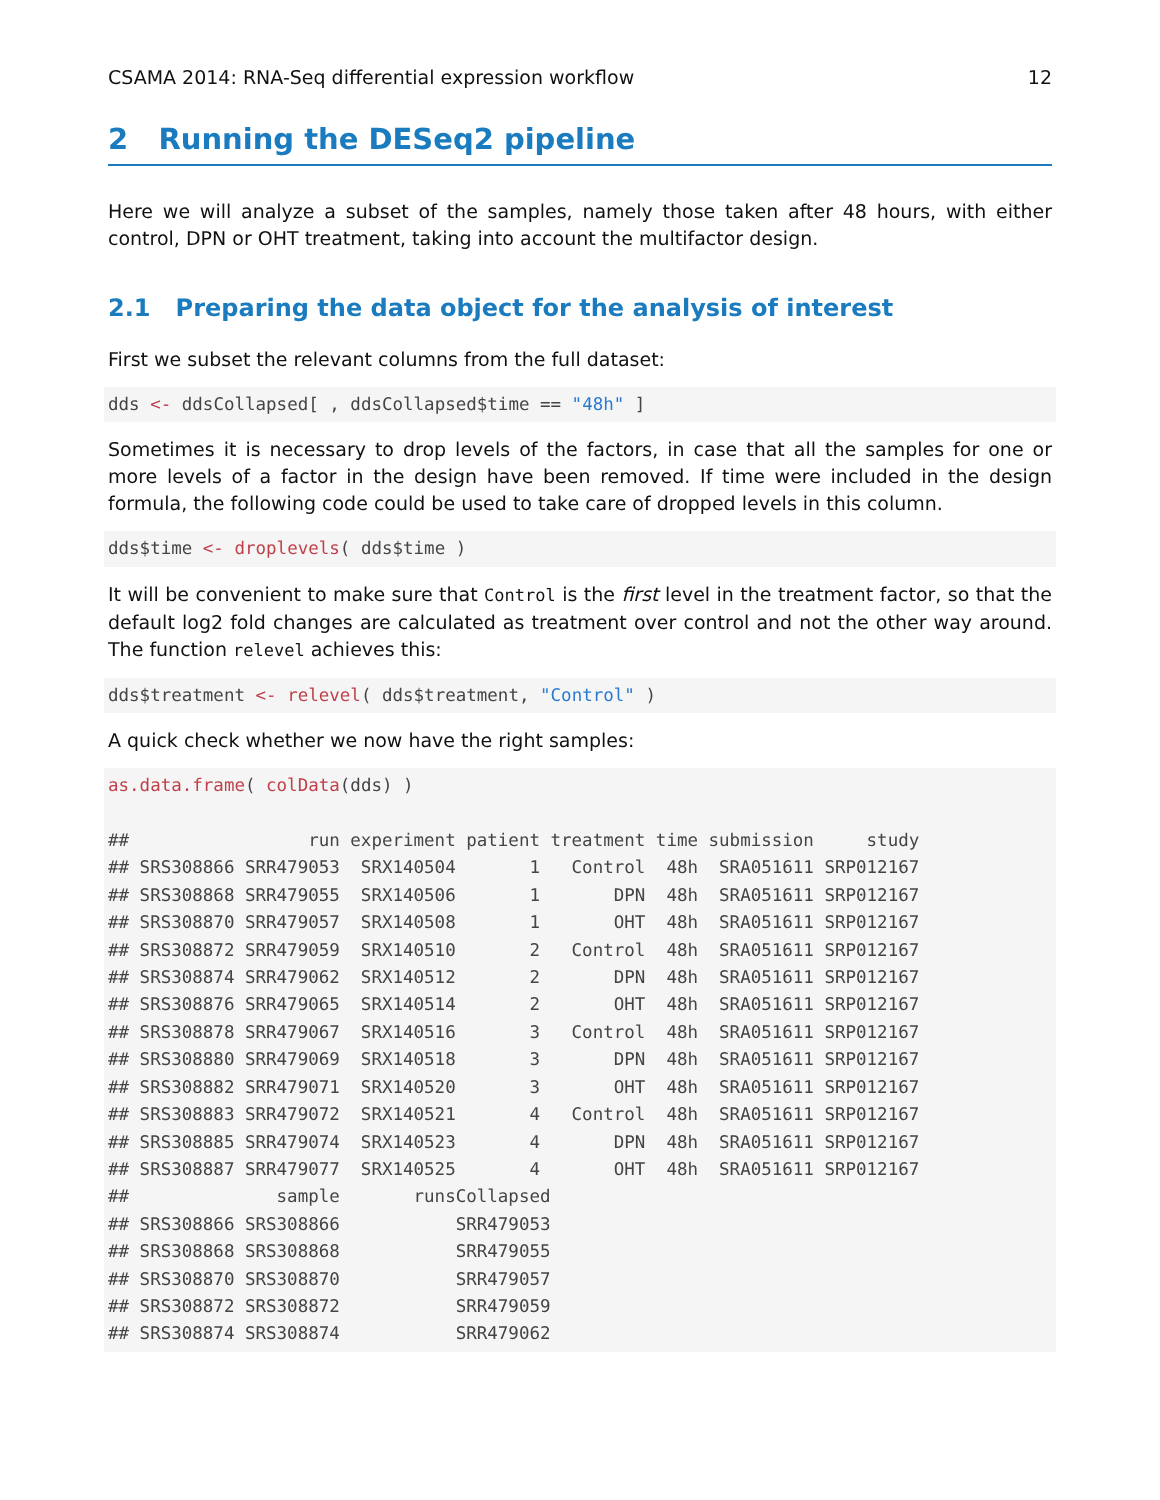CSAMA 2014: RNA-Seq differential expression workflow 12
2 Running the DESeq2 pipeline
Here we will analyze a subset of the samples, namely those taken after 48 hours, with either control, DPN or OHT treatment, taking into account the multifactor design.
2.1 Preparing the data object for the analysis of interest
First we subset the relevant columns from the full dataset:
dds <- ddsCollapsed[ , ddsCollapsed$time == "48h" ]
Sometimes it is necessary to drop levels of the factors, in case that all the samples for one or more levels of a factor in the design have been removed. If time were included in the design formula, the following code could be used to take care of dropped levels in this column.
dds$time <- droplevels( dds$time )
It will be convenient to make sure that Control is the first level in the treatment factor, so that the default log2 fold changes are calculated as treatment over control and not the other way around. The function relevel achieves this:
dds$treatment <- relevel( dds$treatment, "Control" )
A quick check whether we now have the right samples:
as.data.frame( colData(dds) )

##                 run experiment patient treatment time submission     study
## SRS308866 SRR479053  SRX140504       1   Control  48h  SRA051611 SRP012167
## SRS308868 SRR479055  SRX140506       1       DPN  48h  SRA051611 SRP012167
## SRS308870 SRR479057  SRX140508       1       OHT  48h  SRA051611 SRP012167
## SRS308872 SRR479059  SRX140510       2   Control  48h  SRA051611 SRP012167
## SRS308874 SRR479062  SRX140512       2       DPN  48h  SRA051611 SRP012167
## SRS308876 SRR479065  SRX140514       2       OHT  48h  SRA051611 SRP012167
## SRS308878 SRR479067  SRX140516       3   Control  48h  SRA051611 SRP012167
## SRS308880 SRR479069  SRX140518       3       DPN  48h  SRA051611 SRP012167
## SRS308882 SRR479071  SRX140520       3       OHT  48h  SRA051611 SRP012167
## SRS308883 SRR479072  SRX140521       4   Control  48h  SRA051611 SRP012167
## SRS308885 SRR479074  SRX140523       4       DPN  48h  SRA051611 SRP012167
## SRS308887 SRR479077  SRX140525       4       OHT  48h  SRA051611 SRP012167
##              sample       runsCollapsed
## SRS308866 SRS308866           SRR479053
## SRS308868 SRS308868           SRR479055
## SRS308870 SRS308870           SRR479057
## SRS308872 SRS308872           SRR479059
## SRS308874 SRS308874           SRR479062